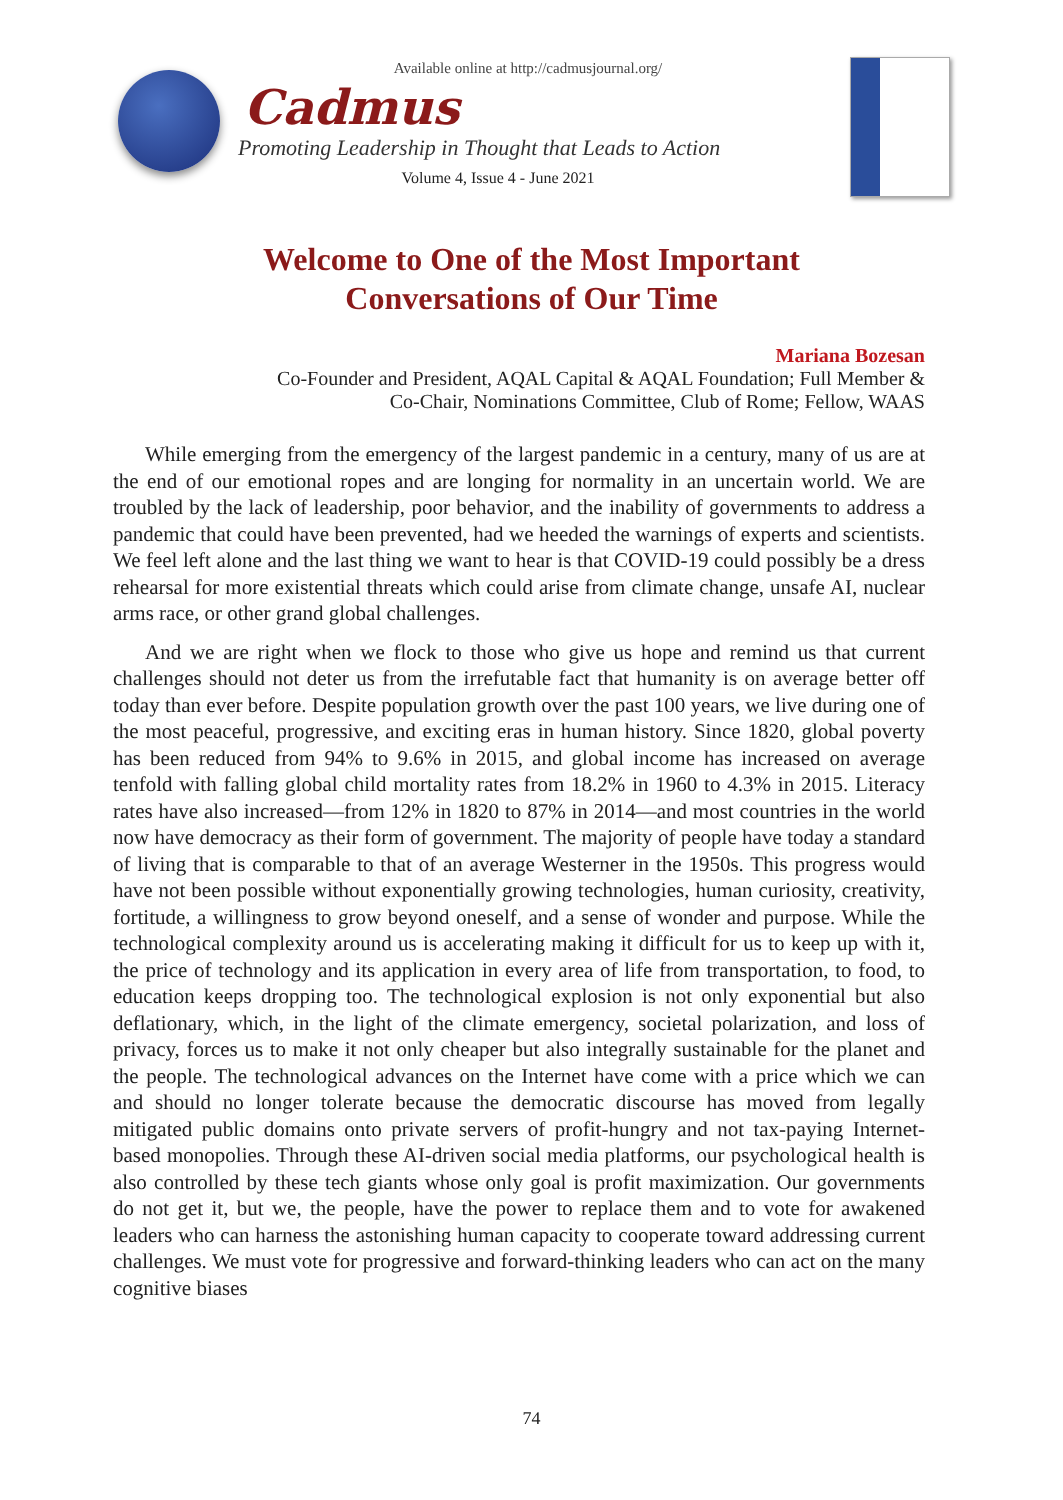Available online at http://cadmusjournal.org/
Cadmus
Promoting Leadership in Thought that Leads to Action
Volume 4, Issue 4 - June 2021
Welcome to One of the Most Important
Conversations of Our Time
Mariana Bozesan
Co-Founder and President, AQAL Capital & AQAL Foundation; Full Member &
Co-Chair, Nominations Committee, Club of Rome; Fellow, WAAS
While emerging from the emergency of the largest pandemic in a century, many of us are at the end of our emotional ropes and are longing for normality in an uncertain world. We are troubled by the lack of leadership, poor behavior, and the inability of governments to address a pandemic that could have been prevented, had we heeded the warnings of experts and scientists. We feel left alone and the last thing we want to hear is that COVID-19 could possibly be a dress rehearsal for more existential threats which could arise from climate change, unsafe AI, nuclear arms race, or other grand global challenges.
And we are right when we flock to those who give us hope and remind us that current challenges should not deter us from the irrefutable fact that humanity is on average better off today than ever before. Despite population growth over the past 100 years, we live during one of the most peaceful, progressive, and exciting eras in human history. Since 1820, global poverty has been reduced from 94% to 9.6% in 2015, and global income has increased on average tenfold with falling global child mortality rates from 18.2% in 1960 to 4.3% in 2015. Literacy rates have also increased—from 12% in 1820 to 87% in 2014—and most countries in the world now have democracy as their form of government. The majority of people have today a standard of living that is comparable to that of an average Westerner in the 1950s. This progress would have not been possible without exponentially growing technologies, human curiosity, creativity, fortitude, a willingness to grow beyond oneself, and a sense of wonder and purpose. While the technological complexity around us is accelerating making it difficult for us to keep up with it, the price of technology and its application in every area of life from transportation, to food, to education keeps dropping too. The technological explosion is not only exponential but also deflationary, which, in the light of the climate emergency, societal polarization, and loss of privacy, forces us to make it not only cheaper but also integrally sustainable for the planet and the people. The technological advances on the Internet have come with a price which we can and should no longer tolerate because the democratic discourse has moved from legally mitigated public domains onto private servers of profit-hungry and not tax-paying Internet-based monopolies. Through these AI-driven social media platforms, our psychological health is also controlled by these tech giants whose only goal is profit maximization. Our governments do not get it, but we, the people, have the power to replace them and to vote for awakened leaders who can harness the astonishing human capacity to cooperate toward addressing current challenges. We must vote for progressive and forward-thinking leaders who can act on the many cognitive biases
74